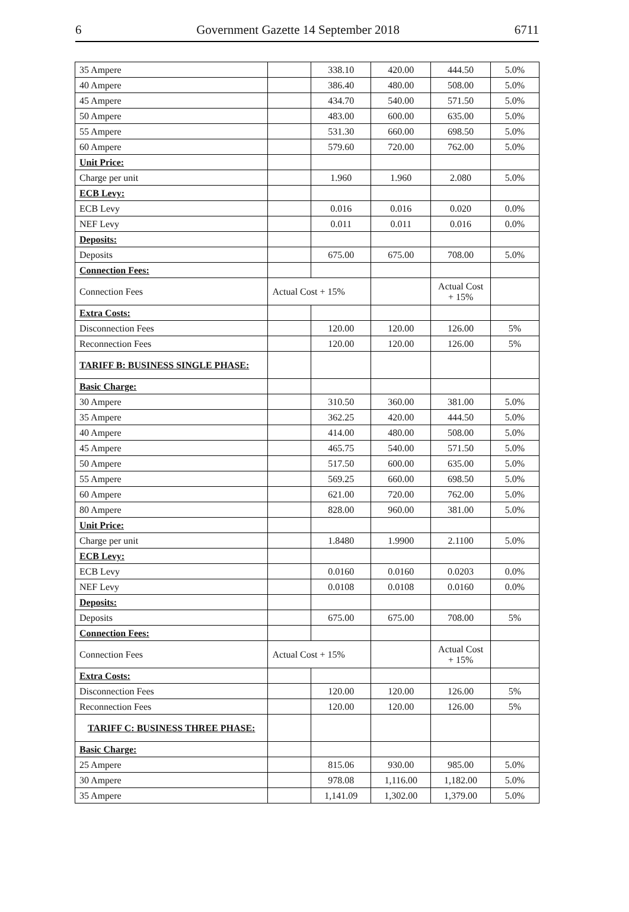6 Government Gazette 14 September 2018 6711
| 35 Ampere | | 338.10 | 420.00 | 444.50 | 5.0% |
| 40 Ampere | | 386.40 | 480.00 | 508.00 | 5.0% |
| 45 Ampere | | 434.70 | 540.00 | 571.50 | 5.0% |
| 50 Ampere | | 483.00 | 600.00 | 635.00 | 5.0% |
| 55 Ampere | | 531.30 | 660.00 | 698.50 | 5.0% |
| 60 Ampere | | 579.60 | 720.00 | 762.00 | 5.0% |
| Unit Price: | | | | | |
| Charge per unit | | 1.960 | 1.960 | 2.080 | 5.0% |
| ECB Levy: | | | | | |
| ECB Levy | | 0.016 | 0.016 | 0.020 | 0.0% |
| NEF Levy | | 0.011 | 0.011 | 0.016 | 0.0% |
| Deposits: | | | | | |
| Deposits | | 675.00 | 675.00 | 708.00 | 5.0% |
| Connection Fees: | | | | | |
| Connection Fees | Actual Cost + 15% | | | Actual Cost + 15% | |
| Extra Costs: | | | | | |
| Disconnection Fees | | 120.00 | 120.00 | 126.00 | 5% |
| Reconnection Fees | | 120.00 | 120.00 | 126.00 | 5% |
| TARIFF B: BUSINESS SINGLE PHASE: | | | | | |
| Basic Charge: | | | | | |
| 30 Ampere | | 310.50 | 360.00 | 381.00 | 5.0% |
| 35 Ampere | | 362.25 | 420.00 | 444.50 | 5.0% |
| 40 Ampere | | 414.00 | 480.00 | 508.00 | 5.0% |
| 45 Ampere | | 465.75 | 540.00 | 571.50 | 5.0% |
| 50 Ampere | | 517.50 | 600.00 | 635.00 | 5.0% |
| 55 Ampere | | 569.25 | 660.00 | 698.50 | 5.0% |
| 60 Ampere | | 621.00 | 720.00 | 762.00 | 5.0% |
| 80 Ampere | | 828.00 | 960.00 | 381.00 | 5.0% |
| Unit Price: | | | | | |
| Charge per unit | | 1.8480 | 1.9900 | 2.1100 | 5.0% |
| ECB Levy: | | | | | |
| ECB Levy | | 0.0160 | 0.0160 | 0.0203 | 0.0% |
| NEF Levy | | 0.0108 | 0.0108 | 0.0160 | 0.0% |
| Deposits: | | | | | |
| Deposits | | 675.00 | 675.00 | 708.00 | 5% |
| Connection Fees: | | | | | |
| Connection Fees | Actual Cost + 15% | | | Actual Cost + 15% | |
| Extra Costs: | | | | | |
| Disconnection Fees | | 120.00 | 120.00 | 126.00 | 5% |
| Reconnection Fees | | 120.00 | 120.00 | 126.00 | 5% |
| TARIFF C: BUSINESS THREE PHASE: | | | | | |
| Basic Charge: | | | | | |
| 25 Ampere | | 815.06 | 930.00 | 985.00 | 5.0% |
| 30 Ampere | | 978.08 | 1,116.00 | 1,182.00 | 5.0% |
| 35 Ampere | | 1,141.09 | 1,302.00 | 1,379.00 | 5.0% |